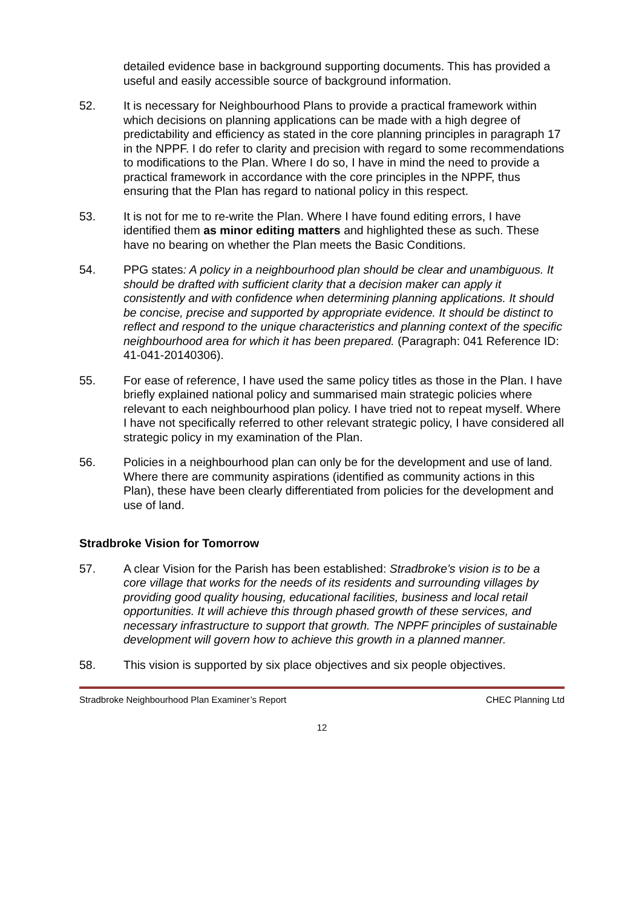detailed evidence base in background supporting documents. This has provided a useful and easily accessible source of background information.
52. It is necessary for Neighbourhood Plans to provide a practical framework within which decisions on planning applications can be made with a high degree of predictability and efficiency as stated in the core planning principles in paragraph 17 in the NPPF. I do refer to clarity and precision with regard to some recommendations to modifications to the Plan. Where I do so, I have in mind the need to provide a practical framework in accordance with the core principles in the NPPF, thus ensuring that the Plan has regard to national policy in this respect.
53. It is not for me to re-write the Plan. Where I have found editing errors, I have identified them as minor editing matters and highlighted these as such. These have no bearing on whether the Plan meets the Basic Conditions.
54. PPG states: A policy in a neighbourhood plan should be clear and unambiguous. It should be drafted with sufficient clarity that a decision maker can apply it consistently and with confidence when determining planning applications. It should be concise, precise and supported by appropriate evidence. It should be distinct to reflect and respond to the unique characteristics and planning context of the specific neighbourhood area for which it has been prepared. (Paragraph: 041 Reference ID: 41-041-20140306).
55. For ease of reference, I have used the same policy titles as those in the Plan. I have briefly explained national policy and summarised main strategic policies where relevant to each neighbourhood plan policy. I have tried not to repeat myself. Where I have not specifically referred to other relevant strategic policy, I have considered all strategic policy in my examination of the Plan.
56. Policies in a neighbourhood plan can only be for the development and use of land. Where there are community aspirations (identified as community actions in this Plan), these have been clearly differentiated from policies for the development and use of land.
Stradbroke Vision for Tomorrow
57. A clear Vision for the Parish has been established: Stradbroke's vision is to be a core village that works for the needs of its residents and surrounding villages by providing good quality housing, educational facilities, business and local retail opportunities. It will achieve this through phased growth of these services, and necessary infrastructure to support that growth. The NPPF principles of sustainable development will govern how to achieve this growth in a planned manner.
58. This vision is supported by six place objectives and six people objectives.
Stradbroke Neighbourhood Plan Examiner’s Report CHEC Planning Ltd
12